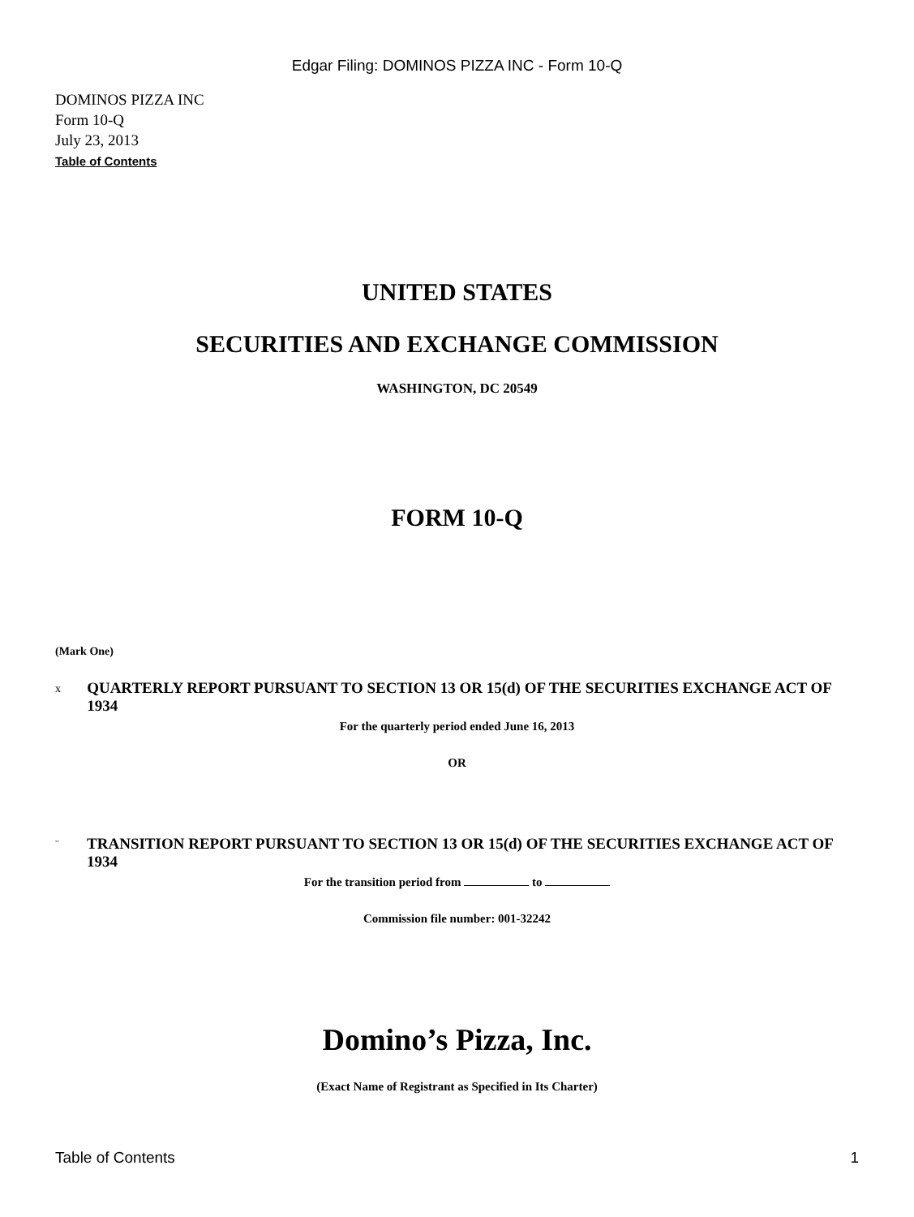Edgar Filing: DOMINOS PIZZA INC - Form 10-Q
DOMINOS PIZZA INC
Form 10-Q
July 23, 2013
Table of Contents
UNITED STATES
SECURITIES AND EXCHANGE COMMISSION
WASHINGTON, DC 20549
FORM 10-Q
(Mark One)
x
QUARTERLY REPORT PURSUANT TO SECTION 13 OR 15(d) OF THE SECURITIES EXCHANGE ACT OF 1934
For the quarterly period ended June 16, 2013
OR
¨
TRANSITION REPORT PURSUANT TO SECTION 13 OR 15(d) OF THE SECURITIES EXCHANGE ACT OF 1934
For the transition period from to
Commission file number: 001-32242
Domino’s Pizza, Inc.
(Exact Name of Registrant as Specified in Its Charter)
Table of Contents 1